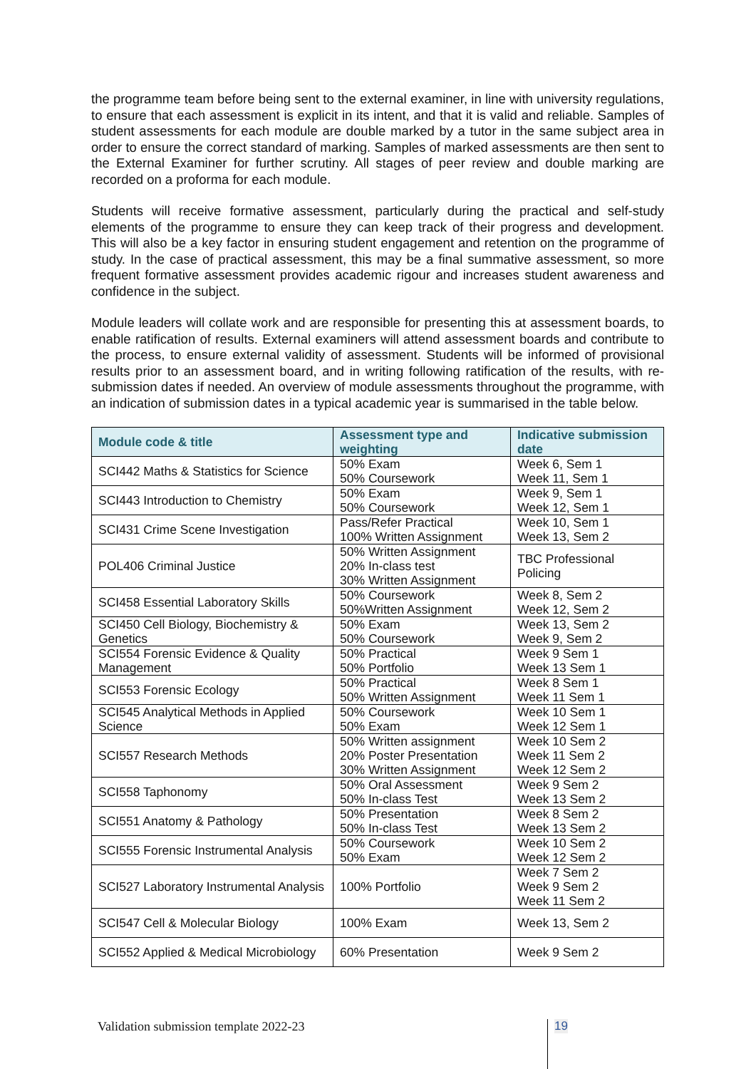the programme team before being sent to the external examiner, in line with university regulations, to ensure that each assessment is explicit in its intent, and that it is valid and reliable. Samples of student assessments for each module are double marked by a tutor in the same subject area in order to ensure the correct standard of marking. Samples of marked assessments are then sent to the External Examiner for further scrutiny. All stages of peer review and double marking are recorded on a proforma for each module.
Students will receive formative assessment, particularly during the practical and self-study elements of the programme to ensure they can keep track of their progress and development. This will also be a key factor in ensuring student engagement and retention on the programme of study. In the case of practical assessment, this may be a final summative assessment, so more frequent formative assessment provides academic rigour and increases student awareness and confidence in the subject.
Module leaders will collate work and are responsible for presenting this at assessment boards, to enable ratification of results. External examiners will attend assessment boards and contribute to the process, to ensure external validity of assessment. Students will be informed of provisional results prior to an assessment board, and in writing following ratification of the results, with re-submission dates if needed. An overview of module assessments throughout the programme, with an indication of submission dates in a typical academic year is summarised in the table below.
| Module code & title | Assessment type and weighting | Indicative submission date |
| --- | --- | --- |
| SCI442 Maths & Statistics for Science | 50% Exam 50% Coursework | Week 6, Sem 1 Week 11, Sem 1 |
| SCI443 Introduction to Chemistry | 50% Exam 50% Coursework | Week 9, Sem 1 Week 12, Sem 1 |
| SCI431 Crime Scene Investigation | Pass/Refer Practical 100% Written Assignment | Week 10, Sem 1 Week 13, Sem 2 |
| POL406 Criminal Justice | 50% Written Assignment 20% In-class test 30% Written Assignment | TBC Professional Policing |
| SCI458 Essential Laboratory Skills | 50% Coursework 50%Written Assignment | Week 8, Sem 2 Week 12, Sem 2 |
| SCI450 Cell Biology, Biochemistry & Genetics | 50% Exam 50% Coursework | Week 13, Sem 2 Week 9, Sem 2 |
| SCI554 Forensic Evidence & Quality Management | 50% Practical 50% Portfolio | Week 9 Sem 1 Week 13 Sem 1 |
| SCI553 Forensic Ecology | 50% Practical 50% Written Assignment | Week 8 Sem 1 Week 11 Sem 1 |
| SCI545 Analytical Methods in Applied Science | 50% Coursework 50% Exam | Week 10 Sem 1 Week 12 Sem 1 |
| SCI557 Research Methods | 50% Written assignment 20% Poster Presentation 30% Written Assignment | Week 10 Sem 2 Week 11 Sem 2 Week 12 Sem 2 |
| SCI558 Taphonomy | 50% Oral Assessment 50% In-class Test | Week 9 Sem 2 Week 13 Sem 2 |
| SCI551 Anatomy & Pathology | 50% Presentation 50% In-class Test | Week 8 Sem 2 Week 13 Sem 2 |
| SCI555 Forensic Instrumental Analysis | 50% Coursework 50% Exam | Week 10 Sem 2 Week 12 Sem 2 |
| SCI527 Laboratory Instrumental Analysis | 100% Portfolio | Week 7 Sem 2 Week 9 Sem 2 Week 11 Sem 2 |
| SCI547 Cell & Molecular Biology | 100% Exam | Week 13, Sem 2 |
| SCI552 Applied & Medical Microbiology | 60% Presentation | Week 9 Sem 2 |
Validation submission template 2022-23
19